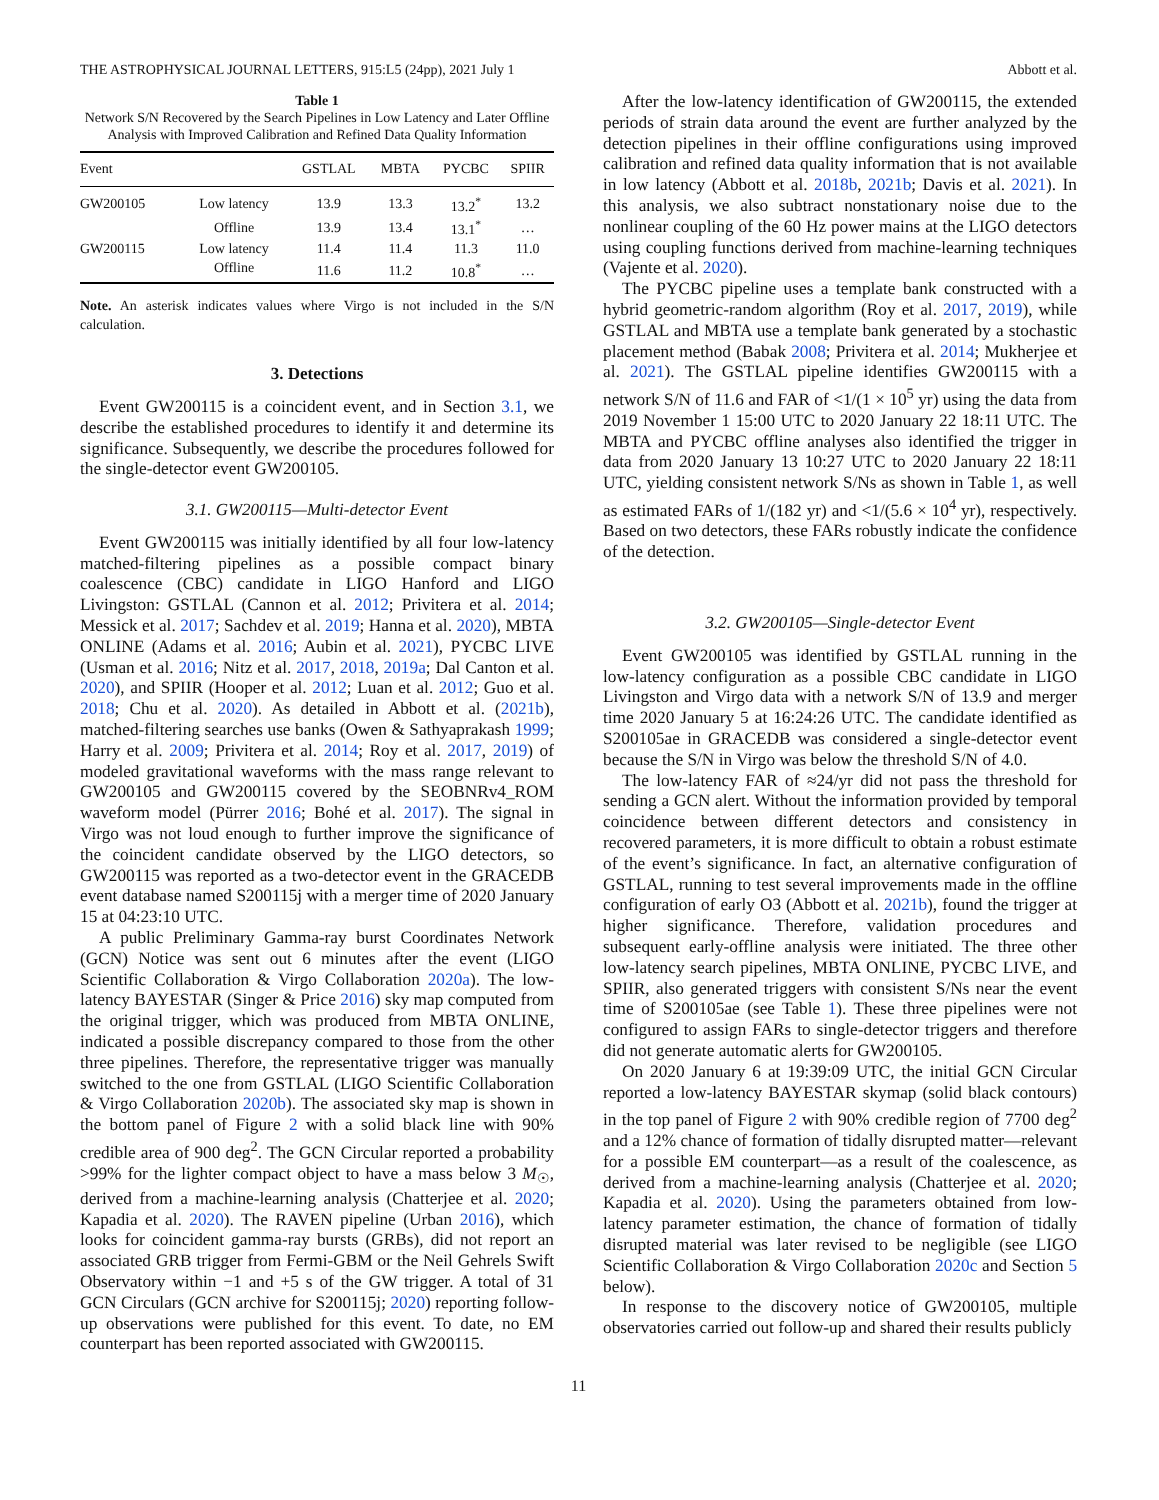THE ASTROPHYSICAL JOURNAL LETTERS, 915:L5 (24pp), 2021 July 1 Abbott et al.
Table 1
Network S/N Recovered by the Search Pipelines in Low Latency and Later Offline Analysis with Improved Calibration and Refined Data Quality Information
| Event | | GSTLAL | MBTA | PYCBC | SPIIR |
| --- | --- | --- | --- | --- | --- |
| GW200105 | Low latency | 13.9 | 13.3 | 13.2<sup>*</sup> | 13.2 |
| | Offline | 13.9 | 13.4 | 13.1<sup>*</sup> | … |
| GW200115 | Low latency | 11.4 | 11.4 | 11.3 | 11.0 |
| | Offline | 11.6 | 11.2 | 10.8<sup>*</sup> | … |
Note. An asterisk indicates values where Virgo is not included in the S/N calculation.
3. Detections
Event GW200115 is a coincident event, and in Section 3.1, we describe the established procedures to identify it and determine its significance. Subsequently, we describe the procedures followed for the single-detector event GW200105.
3.1. GW200115—Multi-detector Event
Event GW200115 was initially identified by all four low-latency matched-filtering pipelines as a possible compact binary coalescence (CBC) candidate in LIGO Hanford and LIGO Livingston: GSTLAL (Cannon et al. 2012; Privitera et al. 2014; Messick et al. 2017; Sachdev et al. 2019; Hanna et al. 2020), MBTA ONLINE (Adams et al. 2016; Aubin et al. 2021), PYCBC LIVE (Usman et al. 2016; Nitz et al. 2017, 2018, 2019a; Dal Canton et al. 2020), and SPIIR (Hooper et al. 2012; Luan et al. 2012; Guo et al. 2018; Chu et al. 2020). As detailed in Abbott et al. (2021b), matched-filtering searches use banks (Owen & Sathyaprakash 1999; Harry et al. 2009; Privitera et al. 2014; Roy et al. 2017, 2019) of modeled gravitational waveforms with the mass range relevant to GW200105 and GW200115 covered by the SEOBNRv4_ROM waveform model (Pürrer 2016; Bohé et al. 2017). The signal in Virgo was not loud enough to further improve the significance of the coincident candidate observed by the LIGO detectors, so GW200115 was reported as a two-detector event in the GRACEDB event database named S200115j with a merger time of 2020 January 15 at 04:23:10 UTC.
A public Preliminary Gamma-ray burst Coordinates Network (GCN) Notice was sent out 6 minutes after the event (LIGO Scientific Collaboration & Virgo Collaboration 2020a). The low-latency BAYESTAR (Singer & Price 2016) sky map computed from the original trigger, which was produced from MBTA ONLINE, indicated a possible discrepancy compared to those from the other three pipelines. Therefore, the representative trigger was manually switched to the one from GSTLAL (LIGO Scientific Collaboration & Virgo Collaboration 2020b). The associated sky map is shown in the bottom panel of Figure 2 with a solid black line with 90% credible area of 900 deg<sup>2</sup>. The GCN Circular reported a probability >99% for the lighter compact object to have a mass below 3 M<sub>☉</sub>, derived from a machine-learning analysis (Chatterjee et al. 2020; Kapadia et al. 2020). The RAVEN pipeline (Urban 2016), which looks for coincident gamma-ray bursts (GRBs), did not report an associated GRB trigger from Fermi-GBM or the Neil Gehrels Swift Observatory within −1 and +5 s of the GW trigger. A total of 31 GCN Circulars (GCN archive for S200115j; 2020) reporting follow-up observations were published for this event. To date, no EM counterpart has been reported associated with GW200115.
After the low-latency identification of GW200115, the extended periods of strain data around the event are further analyzed by the detection pipelines in their offline configurations using improved calibration and refined data quality information that is not available in low latency (Abbott et al. 2018b, 2021b; Davis et al. 2021). In this analysis, we also subtract nonstationary noise due to the nonlinear coupling of the 60 Hz power mains at the LIGO detectors using coupling functions derived from machine-learning techniques (Vajente et al. 2020).
The PYCBC pipeline uses a template bank constructed with a hybrid geometric-random algorithm (Roy et al. 2017, 2019), while GSTLAL and MBTA use a template bank generated by a stochastic placement method (Babak 2008; Privitera et al. 2014; Mukherjee et al. 2021). The GSTLAL pipeline identifies GW200115 with a network S/N of 11.6 and FAR of <1/(1 × 10<sup>5</sup> yr) using the data from 2019 November 1 15:00 UTC to 2020 January 22 18:11 UTC. The MBTA and PYCBC offline analyses also identified the trigger in data from 2020 January 13 10:27 UTC to 2020 January 22 18:11 UTC, yielding consistent network S/Ns as shown in Table 1, as well as estimated FARs of 1/(182 yr) and <1/(5.6 × 10<sup>4</sup> yr), respectively. Based on two detectors, these FARs robustly indicate the confidence of the detection.
3.2. GW200105—Single-detector Event
Event GW200105 was identified by GSTLAL running in the low-latency configuration as a possible CBC candidate in LIGO Livingston and Virgo data with a network S/N of 13.9 and merger time 2020 January 5 at 16:24:26 UTC. The candidate identified as S200105ae in GRACEDB was considered a single-detector event because the S/N in Virgo was below the threshold S/N of 4.0.
The low-latency FAR of ≈24/yr did not pass the threshold for sending a GCN alert. Without the information provided by temporal coincidence between different detectors and consistency in recovered parameters, it is more difficult to obtain a robust estimate of the event’s significance. In fact, an alternative configuration of GSTLAL, running to test several improvements made in the offline configuration of early O3 (Abbott et al. 2021b), found the trigger at higher significance. Therefore, validation procedures and subsequent early-offline analysis were initiated. The three other low-latency search pipelines, MBTA ONLINE, PYCBC LIVE, and SPIIR, also generated triggers with consistent S/Ns near the event time of S200105ae (see Table 1). These three pipelines were not configured to assign FARs to single-detector triggers and therefore did not generate automatic alerts for GW200105.
On 2020 January 6 at 19:39:09 UTC, the initial GCN Circular reported a low-latency BAYESTAR skymap (solid black contours) in the top panel of Figure 2 with 90% credible region of 7700 deg<sup>2</sup> and a 12% chance of formation of tidally disrupted matter—relevant for a possible EM counterpart—as a result of the coalescence, as derived from a machine-learning analysis (Chatterjee et al. 2020; Kapadia et al. 2020). Using the parameters obtained from low-latency parameter estimation, the chance of formation of tidally disrupted material was later revised to be negligible (see LIGO Scientific Collaboration & Virgo Collaboration 2020c and Section 5 below).
In response to the discovery notice of GW200105, multiple observatories carried out follow-up and shared their results publicly
11